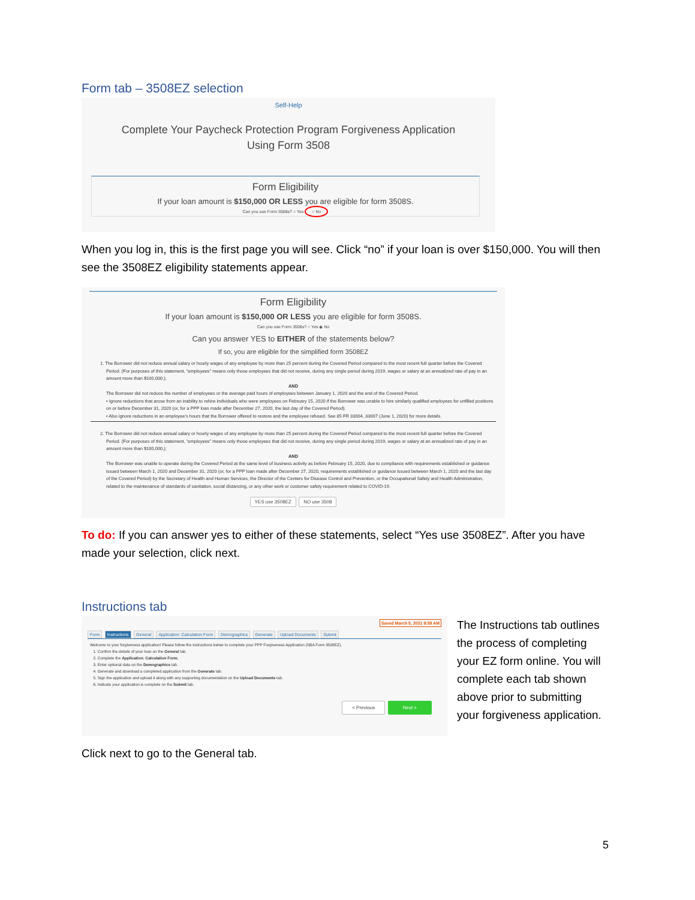Form tab – 3508EZ selection
Self-Help
Complete Your Paycheck Protection Program Forgiveness Application
Using Form 3508
Form Eligibility
If your loan amount is $150,000 OR LESS you are eligible for form 3508S.
Can you use Form 3508s? ○ Yes ○ No
When you log in, this is the first page you will see. Click “no” if your loan is over $150,000. You will then see the 3508EZ eligibility statements appear.
Form Eligibility
If your loan amount is $150,000 OR LESS you are eligible for form 3508S.
Can you use Form 3508s? ○ Yes ◉ No
Can you answer YES to EITHER of the statements below?
If so, you are eligible for the simplified form 3508EZ
1. The Borrower did not reduce annual salary or hourly wages of any employee by more than 25 percent during the Covered Period compared to the most recent full quarter before the Covered Period. (For purposes of this statement, “employees” means only those employees that did not receive, during any single period during 2019, wages or salary at an annualized rate of pay in an amount more than $100,000.);
AND
The Borrower did not reduce the number of employees or the average paid hours of employees between January 1, 2020 and the end of the Covered Period.
• Ignore reductions that arose from an inability to rehire individuals who were employees on February 15, 2020 if the Borrower was unable to hire similarly qualified employees for unfilled positions on or before December 31, 2020 (or, for a PPP loan made after December 27, 2020, the last day of the Covered Period).
• Also ignore reductions in an employee's hours that the Borrower offered to restore and the employee refused. See 85 FR 33004, 33007 (June 1, 2020) for more details.
2. The Borrower did not reduce annual salary or hourly wages of any employee by more than 25 percent during the Covered Period compared to the most recent full quarter before the Covered Period. (For purposes of this statement, “employees” means only those employees that did not receive, during any single period during 2019, wages or salary at an annualized rate of pay in an amount more than $100,000,);
AND
The Borrower was unable to operate during the Covered Period at the same level of business activity as before February 15, 2020, due to compliance with requirements established or guidance issued between March 1, 2020 and December 31, 2020 (or, for a PPP loan made after December 27, 2020, requirements established or guidance issued between March 1, 2020 and the last day of the Covered Period) by the Secretary of Health and Human Services, the Director of the Centers for Disease Control and Prevention, or the Occupational Safety and Health Administration, related to the maintenance of standards of sanitation, social distancing, or any other work or customer safety requirement related to COVID-19.
YES use 3508EZ NO use 3508
To do: If you can answer yes to either of these statements, select “Yes use 3508EZ”. After you have made your selection, click next.
Instructions tab
Saved March 5, 2021 9:59 AM
Form Instructions General Application: Calculation Form Demographics Generate Upload Documents Submit
Welcome to your forgiveness application! Please follow the instructions below to complete your PPP Forgiveness Application (SBA Form 3508EZ).
1. Confirm the details of your loan on the General tab.
2. Complete the Application: Calculation Form.
3. Enter optional data on the Demographics tab.
4. Generate and download a completed application from the Generate tab.
5. Sign the application and upload it along with any supporting documentation on the Upload Documents tab.
6. Indicate your application is complete on the Submit tab.
< Previous Next >
The Instructions tab outlines the process of completing your EZ form online. You will complete each tab shown above prior to submitting your forgiveness application.
Click next to go to the General tab.
5